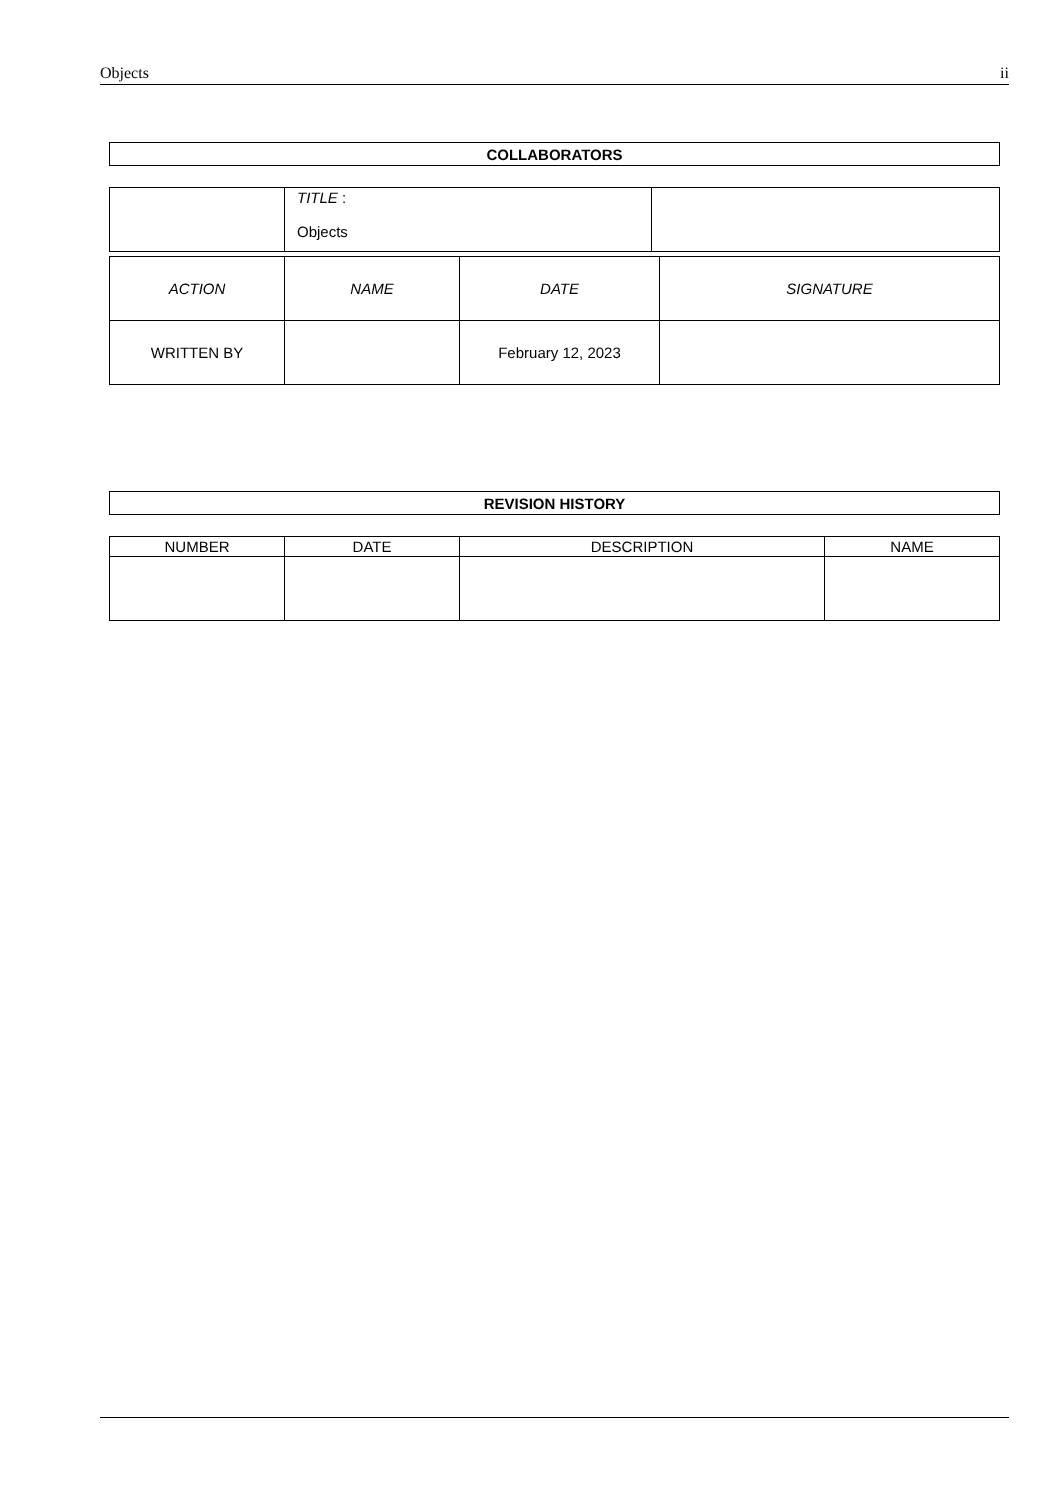Objects ii
| COLLABORATORS |
| --- |
| | TITLE : Objects | |
| ACTION | NAME | DATE | SIGNATURE |
| WRITTEN BY | | February 12, 2023 | |
| REVISION HISTORY |
| --- |
| NUMBER | DATE | DESCRIPTION | NAME |
| --- | --- | --- | --- |